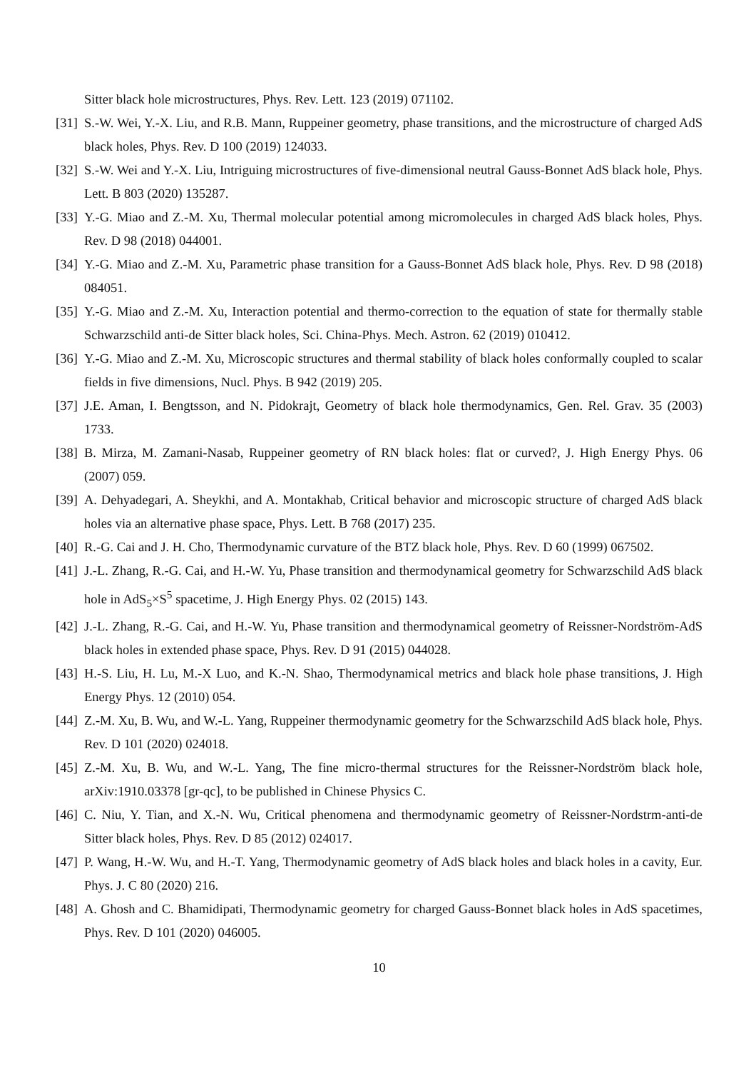Sitter black hole microstructures, Phys. Rev. Lett. 123 (2019) 071102.
[31] S.-W. Wei, Y.-X. Liu, and R.B. Mann, Ruppeiner geometry, phase transitions, and the microstructure of charged AdS black holes, Phys. Rev. D 100 (2019) 124033.
[32] S.-W. Wei and Y.-X. Liu, Intriguing microstructures of five-dimensional neutral Gauss-Bonnet AdS black hole, Phys. Lett. B 803 (2020) 135287.
[33] Y.-G. Miao and Z.-M. Xu, Thermal molecular potential among micromolecules in charged AdS black holes, Phys. Rev. D 98 (2018) 044001.
[34] Y.-G. Miao and Z.-M. Xu, Parametric phase transition for a Gauss-Bonnet AdS black hole, Phys. Rev. D 98 (2018) 084051.
[35] Y.-G. Miao and Z.-M. Xu, Interaction potential and thermo-correction to the equation of state for thermally stable Schwarzschild anti-de Sitter black holes, Sci. China-Phys. Mech. Astron. 62 (2019) 010412.
[36] Y.-G. Miao and Z.-M. Xu, Microscopic structures and thermal stability of black holes conformally coupled to scalar fields in five dimensions, Nucl. Phys. B 942 (2019) 205.
[37] J.E. Aman, I. Bengtsson, and N. Pidokrajt, Geometry of black hole thermodynamics, Gen. Rel. Grav. 35 (2003) 1733.
[38] B. Mirza, M. Zamani-Nasab, Ruppeiner geometry of RN black holes: flat or curved?, J. High Energy Phys. 06 (2007) 059.
[39] A. Dehyadegari, A. Sheykhi, and A. Montakhab, Critical behavior and microscopic structure of charged AdS black holes via an alternative phase space, Phys. Lett. B 768 (2017) 235.
[40] R.-G. Cai and J. H. Cho, Thermodynamic curvature of the BTZ black hole, Phys. Rev. D 60 (1999) 067502.
[41] J.-L. Zhang, R.-G. Cai, and H.-W. Yu, Phase transition and thermodynamical geometry for Schwarzschild AdS black hole in AdS<sub>5</sub>×S<sup>5</sup> spacetime, J. High Energy Phys. 02 (2015) 143.
[42] J.-L. Zhang, R.-G. Cai, and H.-W. Yu, Phase transition and thermodynamical geometry of Reissner-Nordström-AdS black holes in extended phase space, Phys. Rev. D 91 (2015) 044028.
[43] H.-S. Liu, H. Lu, M.-X Luo, and K.-N. Shao, Thermodynamical metrics and black hole phase transitions, J. High Energy Phys. 12 (2010) 054.
[44] Z.-M. Xu, B. Wu, and W.-L. Yang, Ruppeiner thermodynamic geometry for the Schwarzschild AdS black hole, Phys. Rev. D 101 (2020) 024018.
[45] Z.-M. Xu, B. Wu, and W.-L. Yang, The fine micro-thermal structures for the Reissner-Nordström black hole, arXiv:1910.03378 [gr-qc], to be published in Chinese Physics C.
[46] C. Niu, Y. Tian, and X.-N. Wu, Critical phenomena and thermodynamic geometry of Reissner-Nordstrm-anti-de Sitter black holes, Phys. Rev. D 85 (2012) 024017.
[47] P. Wang, H.-W. Wu, and H.-T. Yang, Thermodynamic geometry of AdS black holes and black holes in a cavity, Eur. Phys. J. C 80 (2020) 216.
[48] A. Ghosh and C. Bhamidipati, Thermodynamic geometry for charged Gauss-Bonnet black holes in AdS spacetimes, Phys. Rev. D 101 (2020) 046005.
10